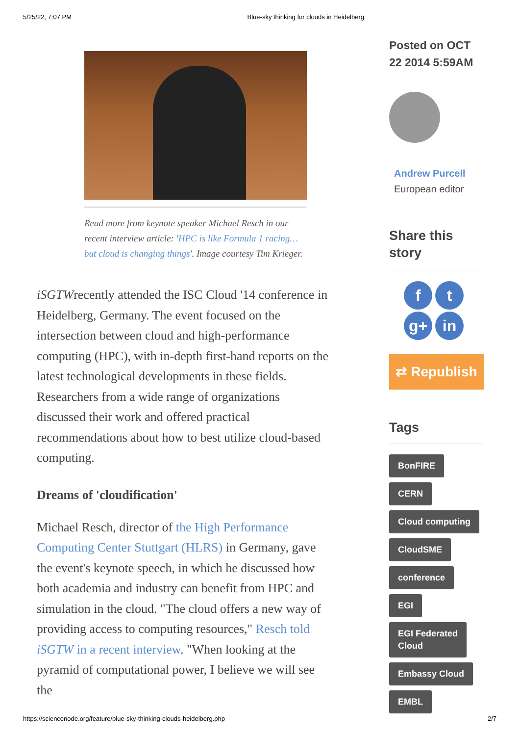5/25/22, 7:07 PM Blue-sky thinking for clouds in Heidelberg
Read more from keynote speaker Michael Resch in our recent interview article: 'HPC is like Formula 1 racing… but cloud is changing things'. Image courtesy Tim Krieger.
iSGTWrecently attended the ISC Cloud '14 conference in Heidelberg, Germany. The event focused on the intersection between cloud and high-performance computing (HPC), with in-depth first-hand reports on the latest technological developments in these fields. Researchers from a wide range of organizations discussed their work and offered practical recommendations about how to best utilize cloud-based computing.
Dreams of 'cloudification'
Michael Resch, director of the High Performance Computing Center Stuttgart (HLRS) in Germany, gave the event's keynote speech, in which he discussed how both academia and industry can benefit from HPC and simulation in the cloud. "The cloud offers a new way of providing access to computing resources," Resch told iSGTW in a recent interview. "When looking at the pyramid of computational power, I believe we will see the
Posted on OCT 22 2014 5:59AM
Andrew Purcell
European editor
Share this story
ft g+ in
⇄ Republish
Tags
BonFIRE
CERN
Cloud computing
CloudSME
conference
EGI
EGI Federated
Cloud
Embassy Cloud
EMBL
https://sciencenode.org/feature/blue-sky-thinking-clouds-heidelberg.php 2/7